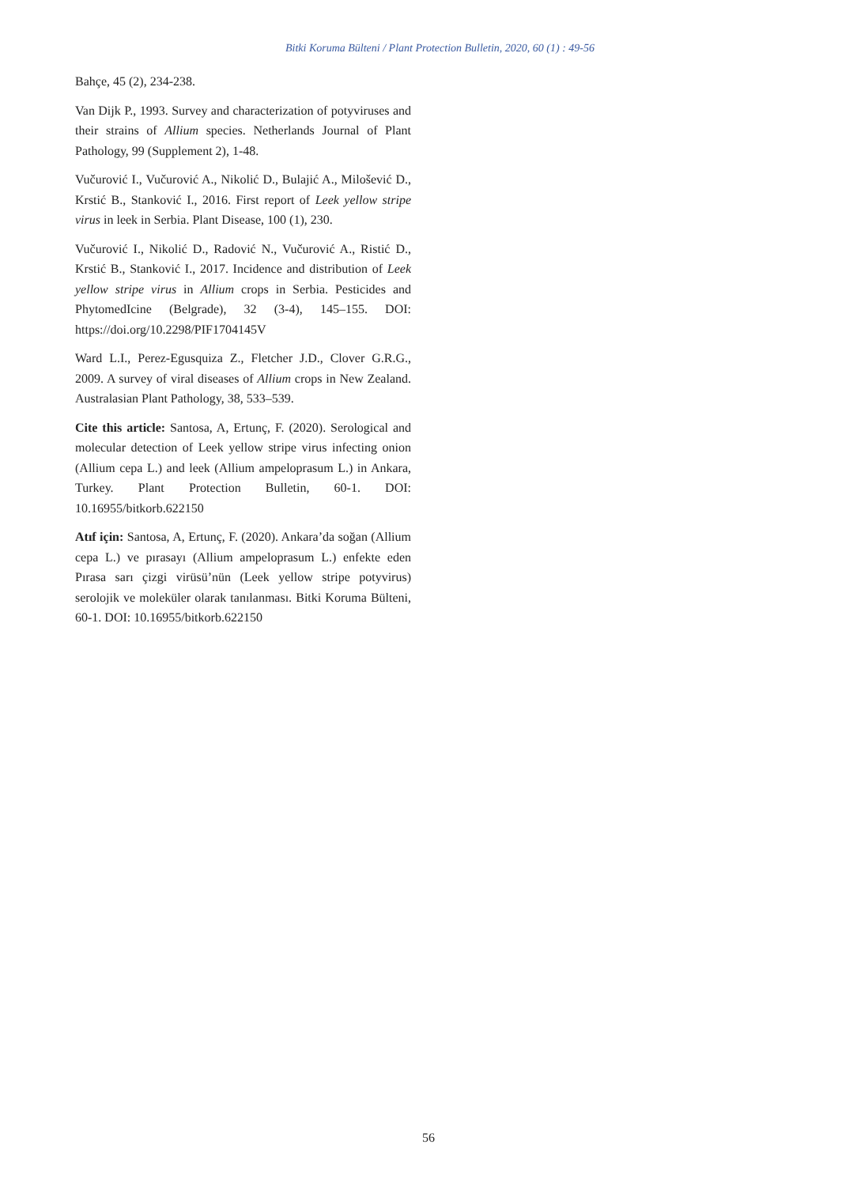Bitki Koruma Bülteni / Plant Protection Bulletin, 2020, 60 (1) : 49-56
Bahçe, 45 (2), 234-238.
Van Dijk P., 1993. Survey and characterization of potyviruses and their strains of Allium species. Netherlands Journal of Plant Pathology, 99 (Supplement 2), 1-48.
Vučurović I., Vučurović A., Nikolić D., Bulajić A., Milošević D., Krstić B., Stanković I., 2016. First report of Leek yellow stripe virus in leek in Serbia. Plant Disease, 100 (1), 230.
Vučurović I., Nikolić D., Radović N., Vučurović A., Ristić D., Krstić B., Stanković I., 2017. Incidence and distribution of Leek yellow stripe virus in Allium crops in Serbia. Pesticides and PhytomedIcine (Belgrade), 32 (3-4), 145–155. DOI: https://doi.org/10.2298/PIF1704145V
Ward L.I., Perez-Egusquiza Z., Fletcher J.D., Clover G.R.G., 2009. A survey of viral diseases of Allium crops in New Zealand. Australasian Plant Pathology, 38, 533–539.
Cite this article: Santosa, A, Ertunç, F. (2020). Serological and molecular detection of Leek yellow stripe virus infecting onion (Allium cepa L.) and leek (Allium ampeloprasum L.) in Ankara, Turkey. Plant Protection Bulletin, 60-1. DOI: 10.16955/bitkorb.622150
Atıf için: Santosa, A, Ertunç, F. (2020). Ankara’da soğan (Allium cepa L.) ve pırasayı (Allium ampeloprasum L.) enfekte eden Pırasa sarı çizgi virüsü’nün (Leek yellow stripe potyvirus) serolojik ve moleküler olarak tanılanması. Bitki Koruma Bülteni, 60-1. DOI: 10.16955/bitkorb.622150
56